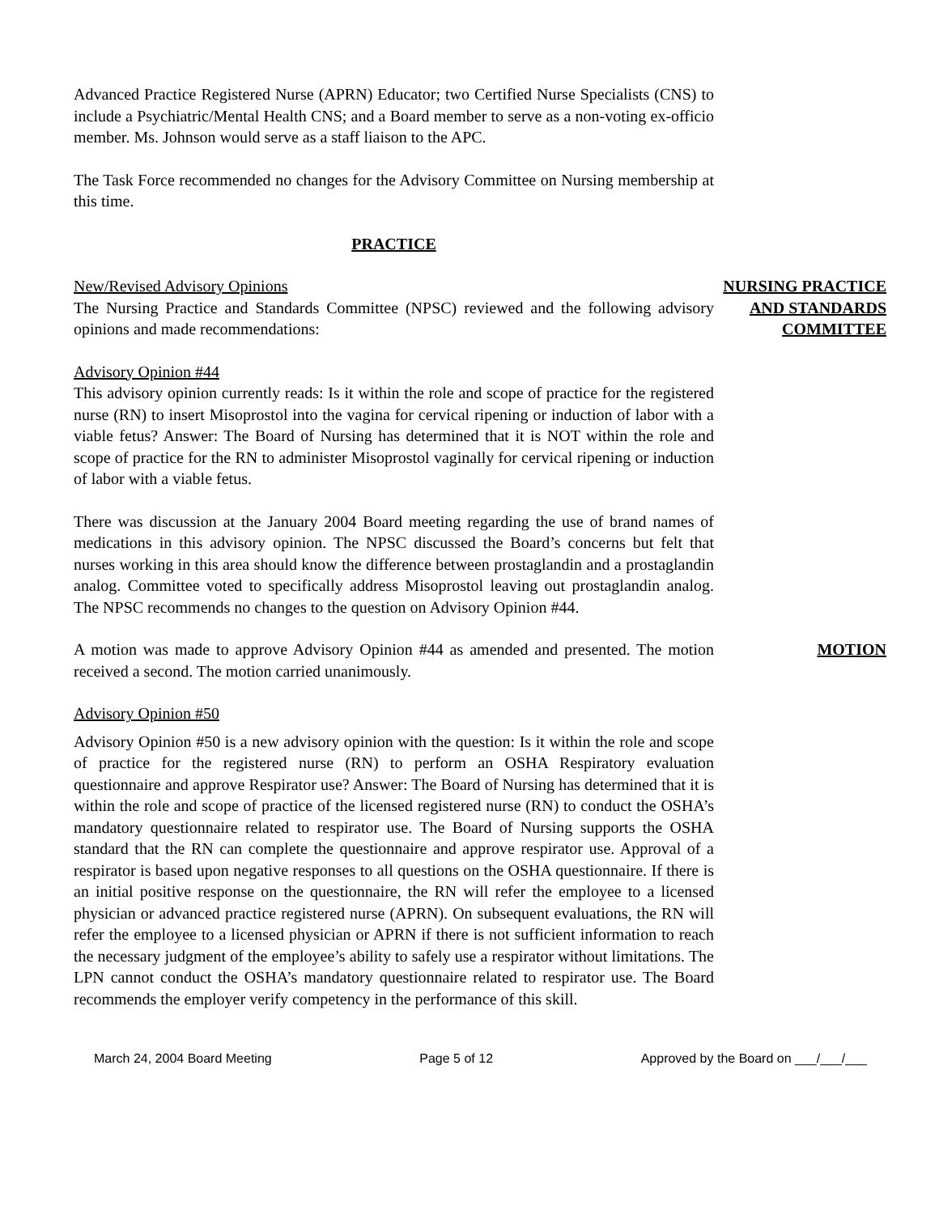Advanced Practice Registered Nurse (APRN) Educator; two Certified Nurse Specialists (CNS) to include a Psychiatric/Mental Health CNS; and a Board member to serve as a non-voting ex-officio member. Ms. Johnson would serve as a staff liaison to the APC.
The Task Force recommended no changes for the Advisory Committee on Nursing membership at this time.
PRACTICE
New/Revised Advisory Opinions
The Nursing Practice and Standards Committee (NPSC) reviewed and the following advisory opinions and made recommendations:
Advisory Opinion #44
This advisory opinion currently reads: Is it within the role and scope of practice for the registered nurse (RN) to insert Misoprostol into the vagina for cervical ripening or induction of labor with a viable fetus? Answer: The Board of Nursing has determined that it is NOT within the role and scope of practice for the RN to administer Misoprostol vaginally for cervical ripening or induction of labor with a viable fetus.
There was discussion at the January 2004 Board meeting regarding the use of brand names of medications in this advisory opinion. The NPSC discussed the Board’s concerns but felt that nurses working in this area should know the difference between prostaglandin and a prostaglandin analog. Committee voted to specifically address Misoprostol leaving out prostaglandin analog. The NPSC recommends no changes to the question on Advisory Opinion #44.
NURSING PRACTICE AND STANDARDS COMMITTEE
A motion was made to approve Advisory Opinion #44 as amended and presented. The motion received a second. The motion carried unanimously.
MOTION
Advisory Opinion #50
Advisory Opinion #50 is a new advisory opinion with the question: Is it within the role and scope of practice for the registered nurse (RN) to perform an OSHA Respiratory evaluation questionnaire and approve Respirator use? Answer: The Board of Nursing has determined that it is within the role and scope of practice of the licensed registered nurse (RN) to conduct the OSHA’s mandatory questionnaire related to respirator use. The Board of Nursing supports the OSHA standard that the RN can complete the questionnaire and approve respirator use. Approval of a respirator is based upon negative responses to all questions on the OSHA questionnaire. If there is an initial positive response on the questionnaire, the RN will refer the employee to a licensed physician or advanced practice registered nurse (APRN). On subsequent evaluations, the RN will refer the employee to a licensed physician or APRN if there is not sufficient information to reach the necessary judgment of the employee’s ability to safely use a respirator without limitations. The LPN cannot conduct the OSHA’s mandatory questionnaire related to respirator use. The Board recommends the employer verify competency in the performance of this skill.
March 24, 2004 Board Meeting Page 5 of 12 Approved by the Board on ___/___/___